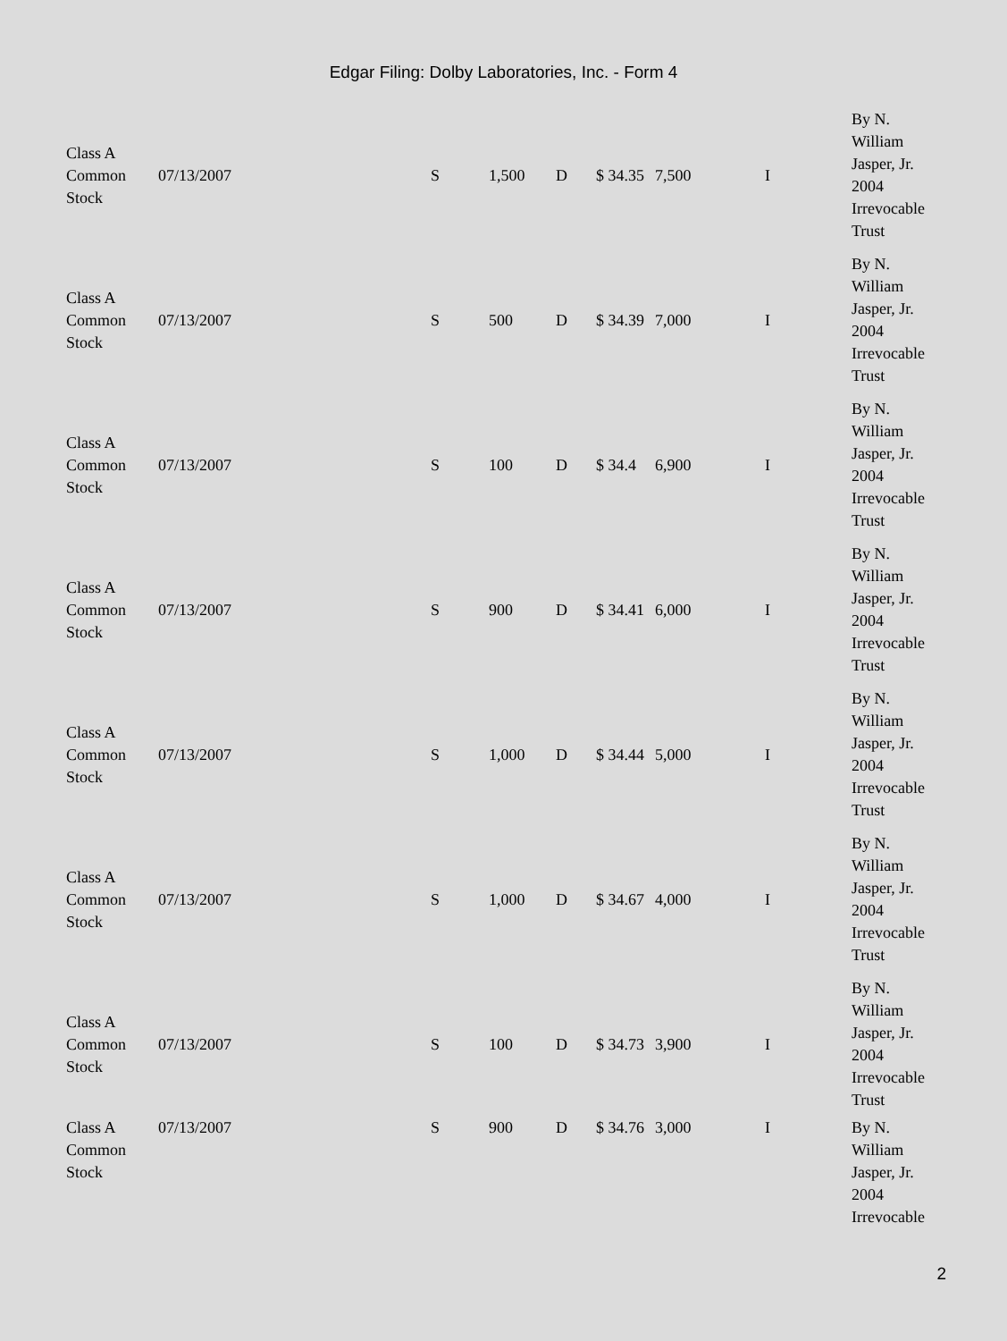Edgar Filing: Dolby Laboratories, Inc. - Form 4
| Class A Common Stock | 07/13/2007 | S | 1,500 | D | $ 34.35 | 7,500 | I | By N. William Jasper, Jr. 2004 Irrevocable Trust |
| Class A Common Stock | 07/13/2007 | S | 500 | D | $ 34.39 | 7,000 | I | By N. William Jasper, Jr. 2004 Irrevocable Trust |
| Class A Common Stock | 07/13/2007 | S | 100 | D | $ 34.4 | 6,900 | I | By N. William Jasper, Jr. 2004 Irrevocable Trust |
| Class A Common Stock | 07/13/2007 | S | 900 | D | $ 34.41 | 6,000 | I | By N. William Jasper, Jr. 2004 Irrevocable Trust |
| Class A Common Stock | 07/13/2007 | S | 1,000 | D | $ 34.44 | 5,000 | I | By N. William Jasper, Jr. 2004 Irrevocable Trust |
| Class A Common Stock | 07/13/2007 | S | 1,000 | D | $ 34.67 | 4,000 | I | By N. William Jasper, Jr. 2004 Irrevocable Trust |
| Class A Common Stock | 07/13/2007 | S | 100 | D | $ 34.73 | 3,900 | I | By N. William Jasper, Jr. 2004 Irrevocable Trust |
| Class A Common Stock | 07/13/2007 | S | 900 | D | $ 34.76 | 3,000 | I | By N. William Jasper, Jr. 2004 Irrevocable |
2